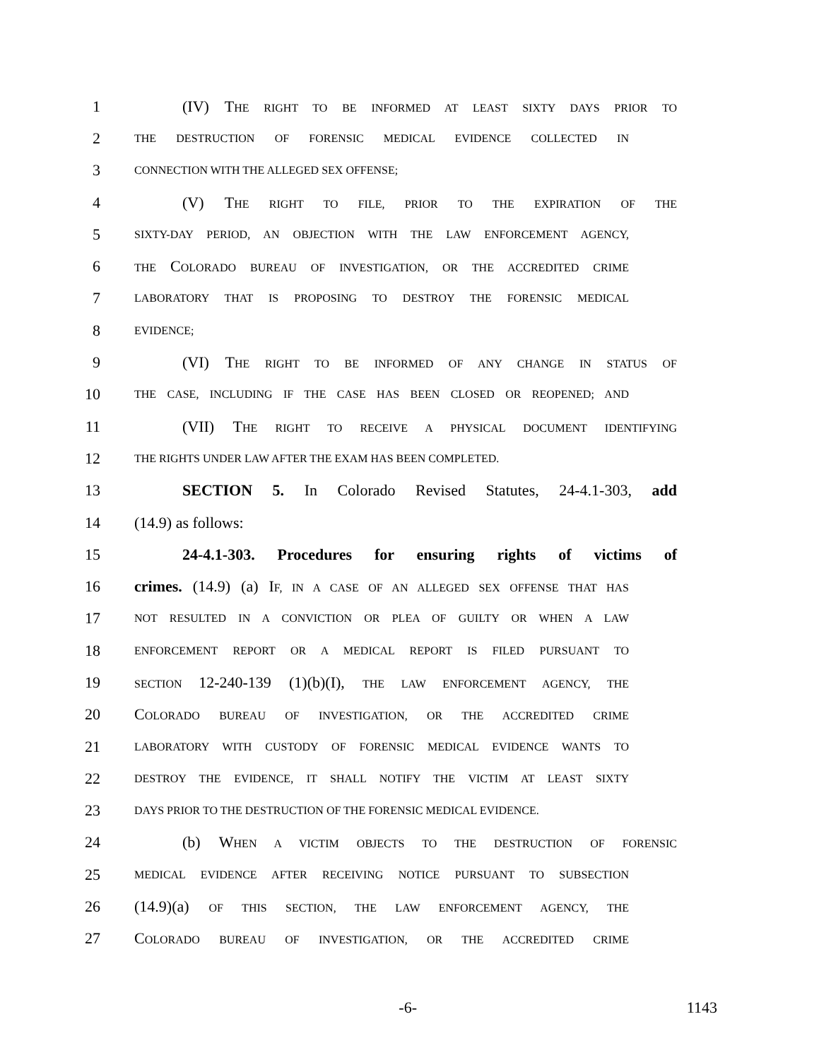1 (IV) THE RIGHT TO BE INFORMED AT LEAST SIXTY DAYS PRIOR TO
2
THE DESTRUCTION OF FORENSIC MEDICAL EVIDENCE COLLECTED IN
3
CONNECTION WITH THE ALLEGED SEX OFFENSE;
4 (V) THE RIGHT TO FILE, PRIOR TO THE EXPIRATION OF THE
5
SIXTY-DAY PERIOD, AN OBJECTION WITH THE LAW ENFORCEMENT AGENCY,
6
THE COLORADO BUREAU OF INVESTIGATION, OR THE ACCREDITED CRIME
7
LABORATORY THAT IS PROPOSING TO DESTROY THE FORENSIC MEDICAL
8
EVIDENCE;
9 (VI) THE RIGHT TO BE INFORMED OF ANY CHANGE IN STATUS OF
10
THE CASE, INCLUDING IF THE CASE HAS BEEN CLOSED OR REOPENED; AND
11 (VII) THE RIGHT TO RECEIVE A PHYSICAL DOCUMENT IDENTIFYING
12
THE RIGHTS UNDER LAW AFTER THE EXAM HAS BEEN COMPLETED.
13 SECTION 5. In Colorado Revised Statutes, 24-4.1-303, add
14 (14.9) as follows:
15 24-4.1-303. Procedures for ensuring rights of victims of
16 crimes. (14.9) (a) IF, IN A CASE OF AN ALLEGED SEX OFFENSE THAT HAS
17
NOT RESULTED IN A CONVICTION OR PLEA OF GUILTY OR WHEN A LAW
18
ENFORCEMENT REPORT OR A MEDICAL REPORT IS FILED PURSUANT TO
19
SECTION 12-240-139 (1)(b)(I), THE LAW ENFORCEMENT AGENCY, THE
20 COLORADO BUREAU OF INVESTIGATION, OR THE ACCREDITED CRIME
21
LABORATORY WITH CUSTODY OF FORENSIC MEDICAL EVIDENCE WANTS TO
22
DESTROY THE EVIDENCE, IT SHALL NOTIFY THE VICTIM AT LEAST SIXTY
23
DAYS PRIOR TO THE DESTRUCTION OF THE FORENSIC MEDICAL EVIDENCE.
24 (b) WHEN A VICTIM OBJECTS TO THE DESTRUCTION OF FORENSIC
25
MEDICAL EVIDENCE AFTER RECEIVING NOTICE PURSUANT TO SUBSECTION
26 (14.9)(a) OF THIS SECTION, THE LAW ENFORCEMENT AGENCY, THE
27 COLORADO BUREAU OF INVESTIGATION, OR THE ACCREDITED CRIME
-6- 1143